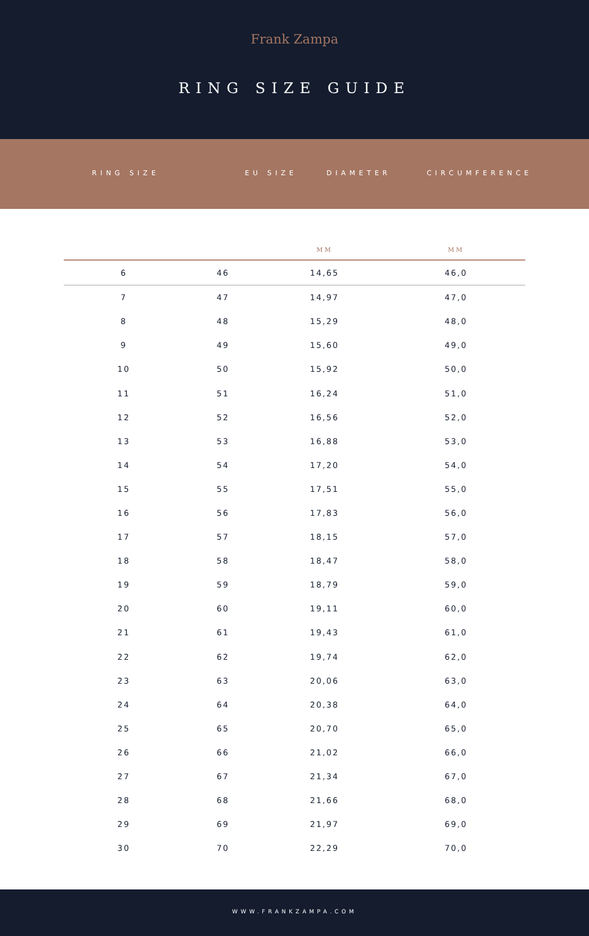Frank Zampa
RING SIZE GUIDE
| RING SIZE | EU SIZE | DIAMETER | CIRCUMFERENCE |
| | | MM | MM |
| --- | --- | --- | --- |
| 6 | 46 | 14,65 | 46,0 |
| 7 | 47 | 14,97 | 47,0 |
| 8 | 48 | 15,29 | 48,0 |
| 9 | 49 | 15,60 | 49,0 |
| 10 | 50 | 15,92 | 50,0 |
| 11 | 51 | 16,24 | 51,0 |
| 12 | 52 | 16,56 | 52,0 |
| 13 | 53 | 16,88 | 53,0 |
| 14 | 54 | 17,20 | 54,0 |
| 15 | 55 | 17,51 | 55,0 |
| 16 | 56 | 17,83 | 56,0 |
| 17 | 57 | 18,15 | 57,0 |
| 18 | 58 | 18,47 | 58,0 |
| 19 | 59 | 18,79 | 59,0 |
| 20 | 60 | 19,11 | 60,0 |
| 21 | 61 | 19,43 | 61,0 |
| 22 | 62 | 19,74 | 62,0 |
| 23 | 63 | 20,06 | 63,0 |
| 24 | 64 | 20,38 | 64,0 |
| 25 | 65 | 20,70 | 65,0 |
| 26 | 66 | 21,02 | 66,0 |
| 27 | 67 | 21,34 | 67,0 |
| 28 | 68 | 21,66 | 68,0 |
| 29 | 69 | 21,97 | 69,0 |
| 30 | 70 | 22,29 | 70,0 |
WWW.FRANKZAMPA.COM